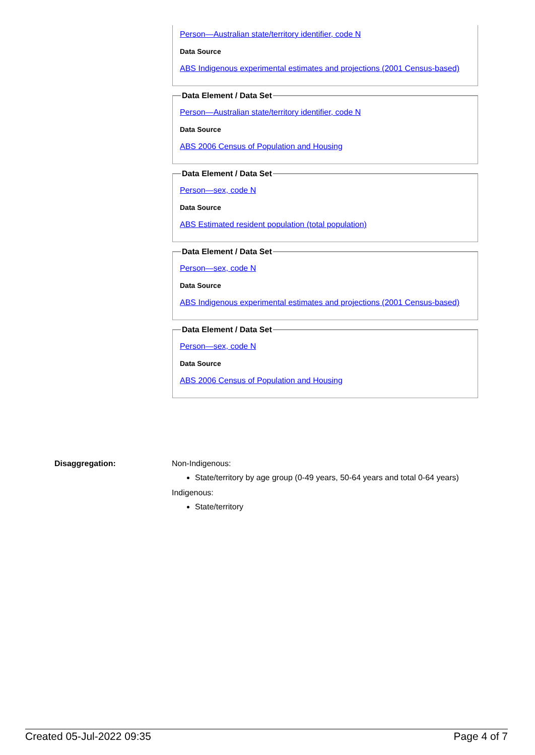Person—Australian state/territory identifier, code N
Data Source
ABS Indigenous experimental estimates and projections (2001 Census-based)
Data Element / Data Set
Person—Australian state/territory identifier, code N
Data Source
ABS 2006 Census of Population and Housing
Data Element / Data Set
Person—sex, code N
Data Source
ABS Estimated resident population (total population)
Data Element / Data Set
Person—sex, code N
Data Source
ABS Indigenous experimental estimates and projections (2001 Census-based)
Data Element / Data Set
Person—sex, code N
Data Source
ABS 2006 Census of Population and Housing
Disaggregation: Non-Indigenous:
State/territory by age group (0-49 years, 50-64 years and total 0-64 years)
Indigenous:
State/territory
Created 05-Jul-2022 09:35 Page 4 of 7